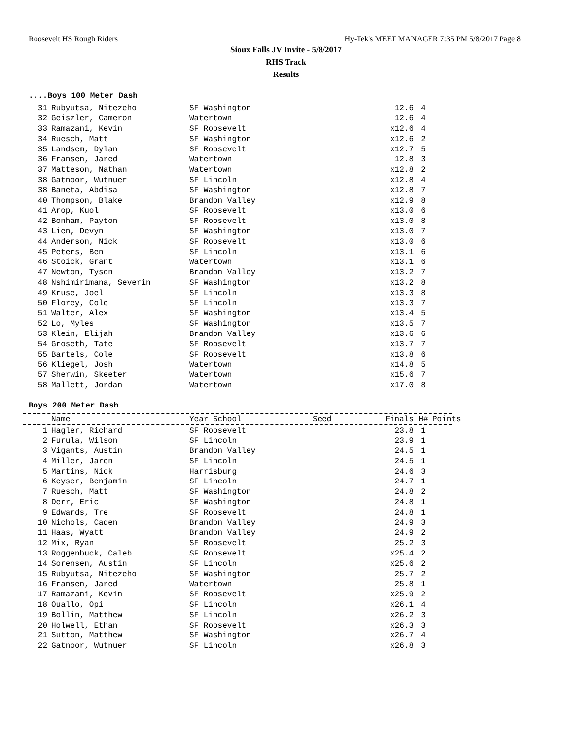Roosevelt HS Rough Riders Hy-Tek's MEET MANAGER 7:35 PM 5/8/2017 Page 8
Sioux Falls JV Invite - 5/8/2017
RHS Track
Results
....Boys 100 Meter Dash
| 31 | Rubyutsa, Nitezeho | SF Washington | | 12.6 | 4 |
| 32 | Geiszler, Cameron | Watertown | | 12.6 | 4 |
| 33 | Ramazani, Kevin | SF Roosevelt | | x12.6 | 4 |
| 34 | Ruesch, Matt | SF Washington | | x12.6 | 2 |
| 35 | Landsem, Dylan | SF Roosevelt | | x12.7 | 5 |
| 36 | Fransen, Jared | Watertown | | 12.8 | 3 |
| 37 | Matteson, Nathan | Watertown | | x12.8 | 2 |
| 38 | Gatnoor, Wutnuer | SF Lincoln | | x12.8 | 4 |
| 38 | Baneta, Abdisa | SF Washington | | x12.8 | 7 |
| 40 | Thompson, Blake | Brandon Valley | | x12.9 | 8 |
| 41 | Arop, Kuol | SF Roosevelt | | x13.0 | 6 |
| 42 | Bonham, Payton | SF Roosevelt | | x13.0 | 8 |
| 43 | Lien, Devyn | SF Washington | | x13.0 | 7 |
| 44 | Anderson, Nick | SF Roosevelt | | x13.0 | 6 |
| 45 | Peters, Ben | SF Lincoln | | x13.1 | 6 |
| 46 | Stoick, Grant | Watertown | | x13.1 | 6 |
| 47 | Newton, Tyson | Brandon Valley | | x13.2 | 7 |
| 48 | Nshimirimana, Severin | SF Washington | | x13.2 | 8 |
| 49 | Kruse, Joel | SF Lincoln | | x13.3 | 8 |
| 50 | Florey, Cole | SF Lincoln | | x13.3 | 7 |
| 51 | Walter, Alex | SF Washington | | x13.4 | 5 |
| 52 | Lo, Myles | SF Washington | | x13.5 | 7 |
| 53 | Klein, Elijah | Brandon Valley | | x13.6 | 6 |
| 54 | Groseth, Tate | SF Roosevelt | | x13.7 | 7 |
| 55 | Bartels, Cole | SF Roosevelt | | x13.8 | 6 |
| 56 | Kliegel, Josh | Watertown | | x14.8 | 5 |
| 57 | Sherwin, Skeeter | Watertown | | x15.6 | 7 |
| 58 | Mallett, Jordan | Watertown | | x17.0 | 8 |
Boys 200 Meter Dash
| | Name | Year School | Seed | Finals | H# | Points |
| --- | --- | --- | --- | --- | --- | --- |
| 1 | Hagler, Richard | SF Roosevelt | | 23.8 | 1 |
| 2 | Furula, Wilson | SF Lincoln | | 23.9 | 1 |
| 3 | Vigants, Austin | Brandon Valley | | 24.5 | 1 |
| 4 | Miller, Jaren | SF Lincoln | | 24.5 | 1 |
| 5 | Martins, Nick | Harrisburg | | 24.6 | 3 |
| 6 | Keyser, Benjamin | SF Lincoln | | 24.7 | 1 |
| 7 | Ruesch, Matt | SF Washington | | 24.8 | 2 |
| 8 | Derr, Eric | SF Washington | | 24.8 | 1 |
| 9 | Edwards, Tre | SF Roosevelt | | 24.8 | 1 |
| 10 | Nichols, Caden | Brandon Valley | | 24.9 | 3 |
| 11 | Haas, Wyatt | Brandon Valley | | 24.9 | 2 |
| 12 | Mix, Ryan | SF Roosevelt | | 25.2 | 3 |
| 13 | Roggenbuck, Caleb | SF Roosevelt | | x25.4 | 2 |
| 14 | Sorensen, Austin | SF Lincoln | | x25.6 | 2 |
| 15 | Rubyutsa, Nitezeho | SF Washington | | 25.7 | 2 |
| 16 | Fransen, Jared | Watertown | | 25.8 | 1 |
| 17 | Ramazani, Kevin | SF Roosevelt | | x25.9 | 2 |
| 18 | Ouallo, Opi | SF Lincoln | | x26.1 | 4 |
| 19 | Bollin, Matthew | SF Lincoln | | x26.2 | 3 |
| 20 | Holwell, Ethan | SF Roosevelt | | x26.3 | 3 |
| 21 | Sutton, Matthew | SF Washington | | x26.7 | 4 |
| 22 | Gatnoor, Wutnuer | SF Lincoln | | x26.8 | 3 |